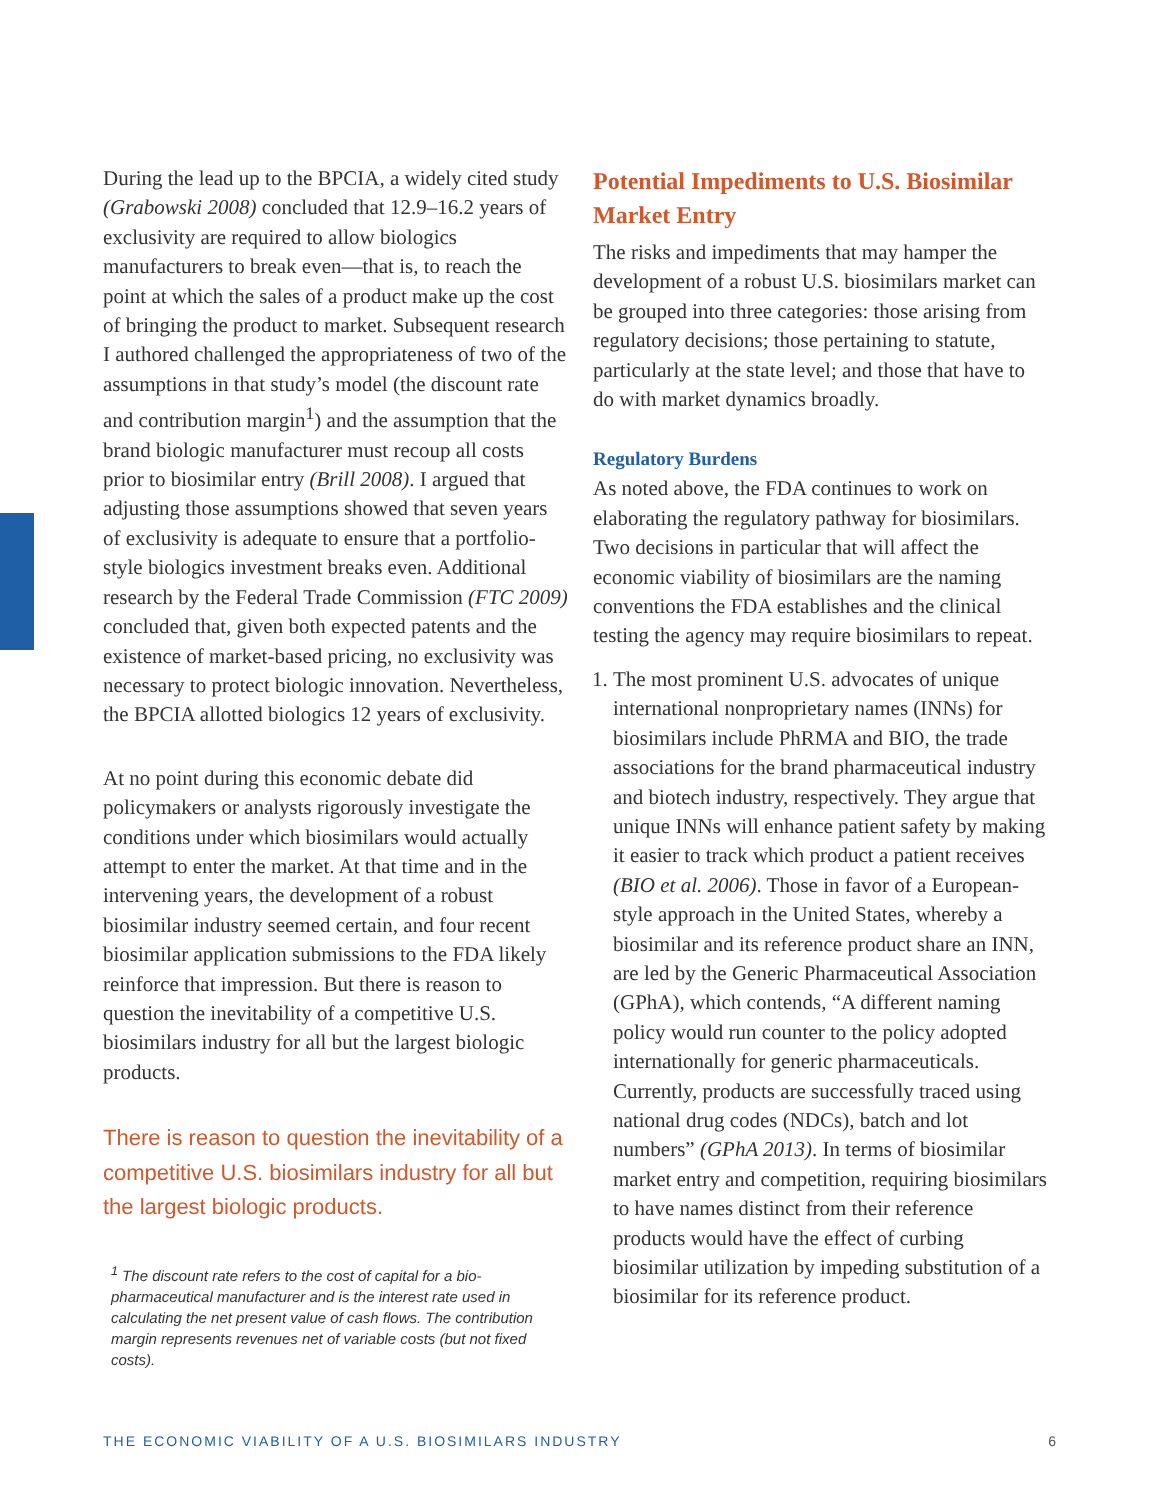During the lead up to the BPCIA, a widely cited study (Grabowski 2008) concluded that 12.9–16.2 years of exclusivity are required to allow biologics manufacturers to break even—that is, to reach the point at which the sales of a product make up the cost of bringing the product to market. Subsequent research I authored challenged the appropriateness of two of the assumptions in that study’s model (the discount rate and contribution margin<sup>1</sup>) and the assumption that the brand biologic manufacturer must recoup all costs prior to biosimilar entry (Brill 2008). I argued that adjusting those assumptions showed that seven years of exclusivity is adequate to ensure that a portfolio-style biologics investment breaks even. Additional research by the Federal Trade Commission (FTC 2009) concluded that, given both expected patents and the existence of market-based pricing, no exclusivity was necessary to protect biologic innovation. Nevertheless, the BPCIA allotted biologics 12 years of exclusivity.
At no point during this economic debate did policymakers or analysts rigorously investigate the conditions under which biosimilars would actually attempt to enter the market. At that time and in the intervening years, the development of a robust biosimilar industry seemed certain, and four recent biosimilar application submissions to the FDA likely reinforce that impression. But there is reason to question the inevitability of a competitive U.S. biosimilars industry for all but the largest biologic products.
There is reason to question the inevitability of a competitive U.S. biosimilars industry for all but the largest biologic products.
<sup>1</sup> The discount rate refers to the cost of capital for a bio-pharmaceutical manufacturer and is the interest rate used in calculating the net present value of cash flows. The contribution margin represents revenues net of variable costs (but not fixed costs).
Potential Impediments to U.S. Biosimilar Market Entry
The risks and impediments that may hamper the development of a robust U.S. biosimilars market can be grouped into three categories: those arising from regulatory decisions; those pertaining to statute, particularly at the state level; and those that have to do with market dynamics broadly.
Regulatory Burdens
As noted above, the FDA continues to work on elaborating the regulatory pathway for biosimilars. Two decisions in particular that will affect the economic viability of biosimilars are the naming conventions the FDA establishes and the clinical testing the agency may require biosimilars to repeat.
1. The most prominent U.S. advocates of unique international nonproprietary names (INNs) for biosimilars include PhRMA and BIO, the trade associations for the brand pharmaceutical industry and biotech industry, respectively. They argue that unique INNs will enhance patient safety by making it easier to track which product a patient receives (BIO et al. 2006). Those in favor of a European-style approach in the United States, whereby a biosimilar and its reference product share an INN, are led by the Generic Pharmaceutical Association (GPhA), which contends, “A different naming policy would run counter to the policy adopted internationally for generic pharmaceuticals. Currently, products are successfully traced using national drug codes (NDCs), batch and lot numbers” (GPhA 2013). In terms of biosimilar market entry and competition, requiring biosimilars to have names distinct from their reference products would have the effect of curbing biosimilar utilization by impeding substitution of a biosimilar for its reference product.
THE ECONOMIC VIABILITY OF A U.S. BIOSIMILARS INDUSTRY 6